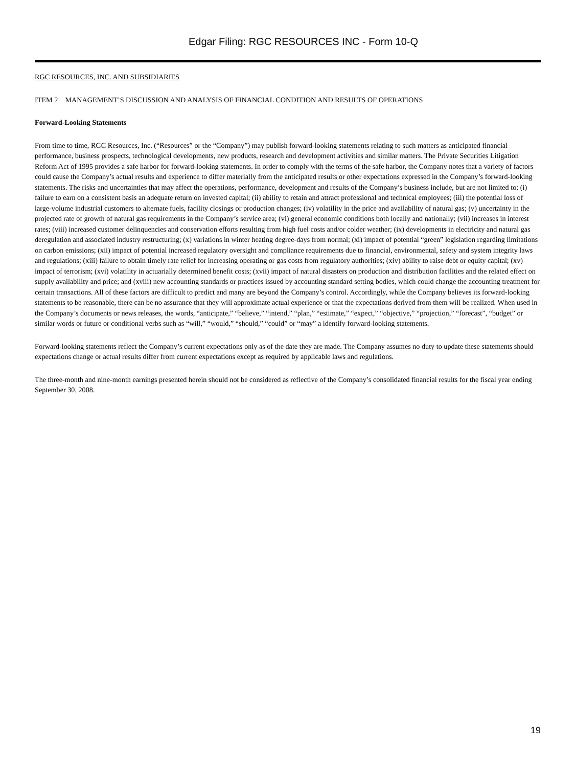Edgar Filing: RGC RESOURCES INC - Form 10-Q
RGC RESOURCES, INC. AND SUBSIDIARIES
ITEM 2 MANAGEMENT’S DISCUSSION AND ANALYSIS OF FINANCIAL CONDITION AND RESULTS OF OPERATIONS
Forward-Looking Statements
From time to time, RGC Resources, Inc. (“Resources” or the “Company”) may publish forward-looking statements relating to such matters as anticipated financial performance, business prospects, technological developments, new products, research and development activities and similar matters. The Private Securities Litigation Reform Act of 1995 provides a safe harbor for forward-looking statements. In order to comply with the terms of the safe harbor, the Company notes that a variety of factors could cause the Company’s actual results and experience to differ materially from the anticipated results or other expectations expressed in the Company’s forward-looking statements. The risks and uncertainties that may affect the operations, performance, development and results of the Company’s business include, but are not limited to: (i) failure to earn on a consistent basis an adequate return on invested capital; (ii) ability to retain and attract professional and technical employees; (iii) the potential loss of large-volume industrial customers to alternate fuels, facility closings or production changes; (iv) volatility in the price and availability of natural gas; (v) uncertainty in the projected rate of growth of natural gas requirements in the Company’s service area; (vi) general economic conditions both locally and nationally; (vii) increases in interest rates; (viii) increased customer delinquencies and conservation efforts resulting from high fuel costs and/or colder weather; (ix) developments in electricity and natural gas deregulation and associated industry restructuring; (x) variations in winter heating degree-days from normal; (xi) impact of potential “green” legislation regarding limitations on carbon emissions; (xii) impact of potential increased regulatory oversight and compliance requirements due to financial, environmental, safety and system integrity laws and regulations; (xiii) failure to obtain timely rate relief for increasing operating or gas costs from regulatory authorities; (xiv) ability to raise debt or equity capital; (xv) impact of terrorism; (xvi) volatility in actuarially determined benefit costs; (xvii) impact of natural disasters on production and distribution facilities and the related effect on supply availability and price; and (xviii) new accounting standards or practices issued by accounting standard setting bodies, which could change the accounting treatment for certain transactions. All of these factors are difficult to predict and many are beyond the Company’s control. Accordingly, while the Company believes its forward-looking statements to be reasonable, there can be no assurance that they will approximate actual experience or that the expectations derived from them will be realized. When used in the Company’s documents or news releases, the words, “anticipate,” “believe,” “intend,” “plan,” “estimate,” “expect,” “objective,” “projection,” “forecast”, “budget” or similar words or future or conditional verbs such as “will,” “would,” “should,” “could” or “may” a identify forward-looking statements.
Forward-looking statements reflect the Company’s current expectations only as of the date they are made. The Company assumes no duty to update these statements should expectations change or actual results differ from current expectations except as required by applicable laws and regulations.
The three-month and nine-month earnings presented herein should not be considered as reflective of the Company’s consolidated financial results for the fiscal year ending September 30, 2008.
19